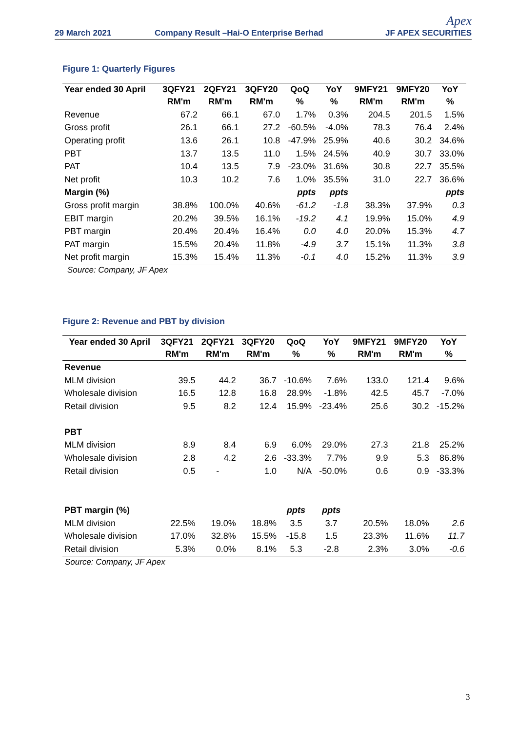29 March 2021
Company Result –Hai-O Enterprise Berhad
Apex
JF APEX SECURITIES
Figure 1: Quarterly Figures
| Year ended 30 April | 3QFY21 | 2QFY21 | 3QFY20 | QoQ | YoY | 9MFY21 | 9MFY20 | YoY |
| --- | --- | --- | --- | --- | --- | --- | --- | --- |
| | RM'm | RM'm | RM'm | % | % | RM'm | RM'm | % |
| Revenue | 67.2 | 66.1 | 67.0 | 1.7% | 0.3% | 204.5 | 201.5 | 1.5% |
| Gross profit | 26.1 | 66.1 | 27.2 | -60.5% | -4.0% | 78.3 | 76.4 | 2.4% |
| Operating profit | 13.6 | 26.1 | 10.8 | -47.9% | 25.9% | 40.6 | 30.2 | 34.6% |
| PBT | 13.7 | 13.5 | 11.0 | 1.5% | 24.5% | 40.9 | 30.7 | 33.0% |
| PAT | 10.4 | 13.5 | 7.9 | -23.0% | 31.6% | 30.8 | 22.7 | 35.5% |
| Net profit | 10.3 | 10.2 | 7.6 | 1.0% | 35.5% | 31.0 | 22.7 | 36.6% |
| Margin (%) | | | | ppts | ppts | | | ppts |
| Gross profit margin | 38.8% | 100.0% | 40.6% | -61.2 | -1.8 | 38.3% | 37.9% | 0.3 |
| EBIT margin | 20.2% | 39.5% | 16.1% | -19.2 | 4.1 | 19.9% | 15.0% | 4.9 |
| PBT margin | 20.4% | 20.4% | 16.4% | 0.0 | 4.0 | 20.0% | 15.3% | 4.7 |
| PAT margin | 15.5% | 20.4% | 11.8% | -4.9 | 3.7 | 15.1% | 11.3% | 3.8 |
| Net profit margin | 15.3% | 15.4% | 11.3% | -0.1 | 4.0 | 15.2% | 11.3% | 3.9 |
Source: Company, JF Apex
Figure 2: Revenue and PBT by division
| Year ended 30 April | 3QFY21 | 2QFY21 | 3QFY20 | QoQ | YoY | 9MFY21 | 9MFY20 | YoY |
| --- | --- | --- | --- | --- | --- | --- | --- | --- |
| | RM'm | RM'm | RM'm | % | % | RM'm | RM'm | % |
| Revenue | | | | | | | | |
| MLM division | 39.5 | 44.2 | 36.7 | -10.6% | 7.6% | 133.0 | 121.4 | 9.6% |
| Wholesale division | 16.5 | 12.8 | 16.8 | 28.9% | -1.8% | 42.5 | 45.7 | -7.0% |
| Retail division | 9.5 | 8.2 | 12.4 | 15.9% | -23.4% | 25.6 | 30.2 | -15.2% |
| PBT | | | | | | | | |
| MLM division | 8.9 | 8.4 | 6.9 | 6.0% | 29.0% | 27.3 | 21.8 | 25.2% |
| Wholesale division | 2.8 | 4.2 | 2.6 | -33.3% | 7.7% | 9.9 | 5.3 | 86.8% |
| Retail division | 0.5 | - | 1.0 | N/A | -50.0% | 0.6 | 0.9 | -33.3% |
| PBT margin (%) | | | | ppts | ppts | | | |
| MLM division | 22.5% | 19.0% | 18.8% | 3.5 | 3.7 | 20.5% | 18.0% | 2.6 |
| Wholesale division | 17.0% | 32.8% | 15.5% | -15.8 | 1.5 | 23.3% | 11.6% | 11.7 |
| Retail division | 5.3% | 0.0% | 8.1% | 5.3 | -2.8 | 2.3% | 3.0% | -0.6 |
Source: Company, JF Apex
3